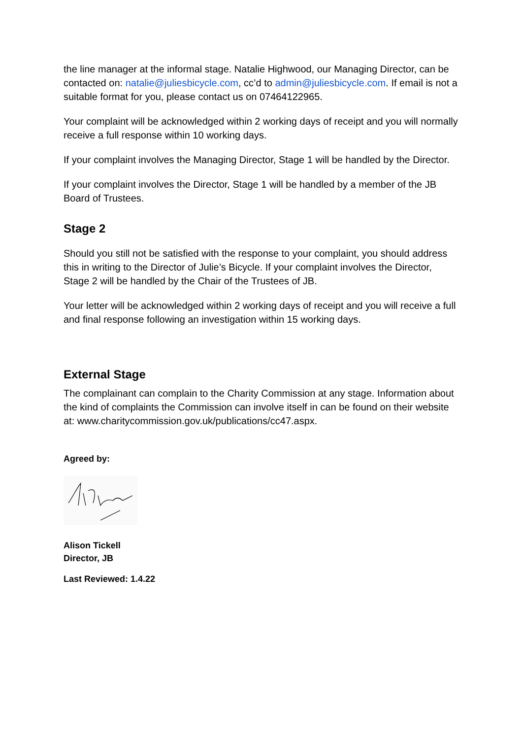the line manager at the informal stage. Natalie Highwood, our Managing Director, can be contacted on: natalie@juliesbicycle.com, cc’d to admin@juliesbicycle.com. If email is not a suitable format for you, please contact us on 07464122965.
Your complaint will be acknowledged within 2 working days of receipt and you will normally receive a full response within 10 working days.
If your complaint involves the Managing Director, Stage 1 will be handled by the Director.
If your complaint involves the Director, Stage 1 will be handled by a member of the JB Board of Trustees.
Stage 2
Should you still not be satisfied with the response to your complaint, you should address this in writing to the Director of Julie’s Bicycle. If your complaint involves the Director, Stage 2 will be handled by the Chair of the Trustees of JB.
Your letter will be acknowledged within 2 working days of receipt and you will receive a full and final response following an investigation within 15 working days.
External Stage
The complainant can complain to the Charity Commission at any stage. Information about the kind of complaints the Commission can involve itself in can be found on their website at: www.charitycommission.gov.uk/publications/cc47.aspx.
Agreed by:
Alison Tickell
Director, JB
Last Reviewed: 1.4.22